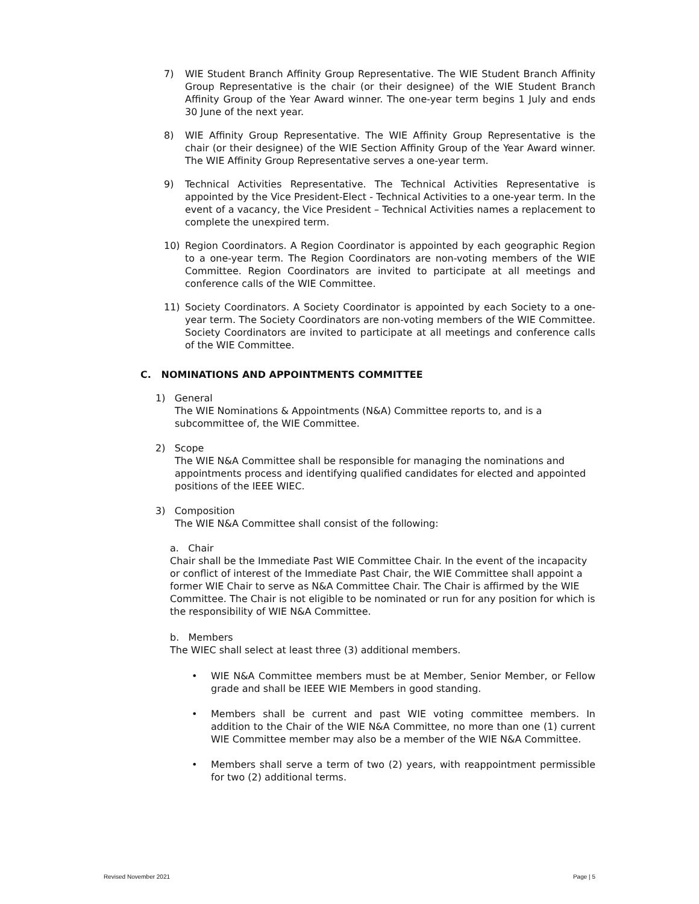7) WIE Student Branch Affinity Group Representative. The WIE Student Branch Affinity Group Representative is the chair (or their designee) of the WIE Student Branch Affinity Group of the Year Award winner. The one-year term begins 1 July and ends 30 June of the next year.
8) WIE Affinity Group Representative. The WIE Affinity Group Representative is the chair (or their designee) of the WIE Section Affinity Group of the Year Award winner. The WIE Affinity Group Representative serves a one-year term.
9) Technical Activities Representative. The Technical Activities Representative is appointed by the Vice President-Elect - Technical Activities to a one-year term. In the event of a vacancy, the Vice President – Technical Activities names a replacement to complete the unexpired term.
10) Region Coordinators. A Region Coordinator is appointed by each geographic Region to a one-year term. The Region Coordinators are non-voting members of the WIE Committee. Region Coordinators are invited to participate at all meetings and conference calls of the WIE Committee.
11) Society Coordinators. A Society Coordinator is appointed by each Society to a one-year term. The Society Coordinators are non-voting members of the WIE Committee. Society Coordinators are invited to participate at all meetings and conference calls of the WIE Committee.
C. NOMINATIONS AND APPOINTMENTS COMMITTEE
1) General
The WIE Nominations & Appointments (N&A) Committee reports to, and is a subcommittee of, the WIE Committee.
2) Scope
The WIE N&A Committee shall be responsible for managing the nominations and appointments process and identifying qualified candidates for elected and appointed positions of the IEEE WIEC.
3) Composition
The WIE N&A Committee shall consist of the following:
a. Chair
Chair shall be the Immediate Past WIE Committee Chair. In the event of the incapacity or conflict of interest of the Immediate Past Chair, the WIE Committee shall appoint a former WIE Chair to serve as N&A Committee Chair. The Chair is affirmed by the WIE Committee. The Chair is not eligible to be nominated or run for any position for which is the responsibility of WIE N&A Committee.
b. Members
The WIEC shall select at least three (3) additional members.
• WIE N&A Committee members must be at Member, Senior Member, or Fellow grade and shall be IEEE WIE Members in good standing.
• Members shall be current and past WIE voting committee members. In addition to the Chair of the WIE N&A Committee, no more than one (1) current WIE Committee member may also be a member of the WIE N&A Committee.
• Members shall serve a term of two (2) years, with reappointment permissible for two (2) additional terms.
Revised November 2021 Page | 5